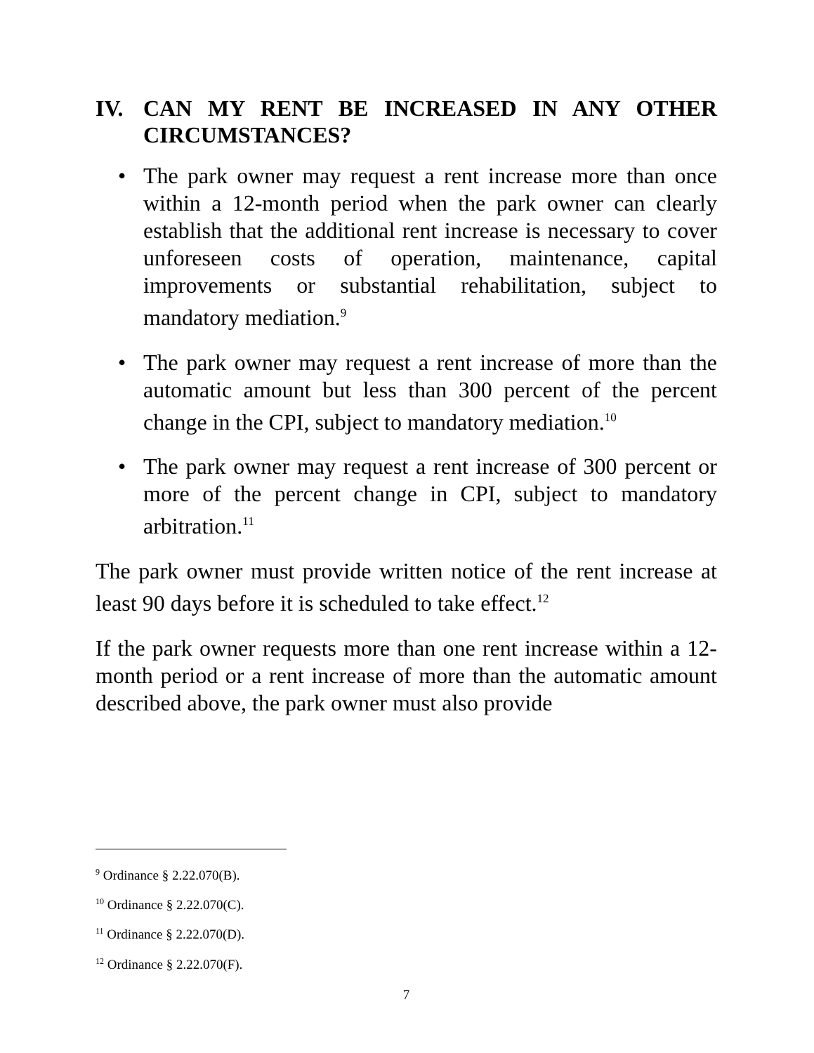IV. CAN MY RENT BE INCREASED IN ANY OTHER CIRCUMSTANCES?
• The park owner may request a rent increase more than once within a 12-month period when the park owner can clearly establish that the additional rent increase is necessary to cover unforeseen costs of operation, maintenance, capital improvements or substantial rehabilitation, subject to mandatory mediation.<sup>9</sup>
• The park owner may request a rent increase of more than the automatic amount but less than 300 percent of the percent change in the CPI, subject to mandatory mediation.<sup>10</sup>
• The park owner may request a rent increase of 300 percent or more of the percent change in CPI, subject to mandatory arbitration.<sup>11</sup>
The park owner must provide written notice of the rent increase at least 90 days before it is scheduled to take effect.<sup>12</sup>
If the park owner requests more than one rent increase within a 12-month period or a rent increase of more than the automatic amount described above, the park owner must also provide
<sup>9</sup> Ordinance § 2.22.070(B).
<sup>10</sup> Ordinance § 2.22.070(C).
<sup>11</sup> Ordinance § 2.22.070(D).
<sup>12</sup> Ordinance § 2.22.070(F).
7